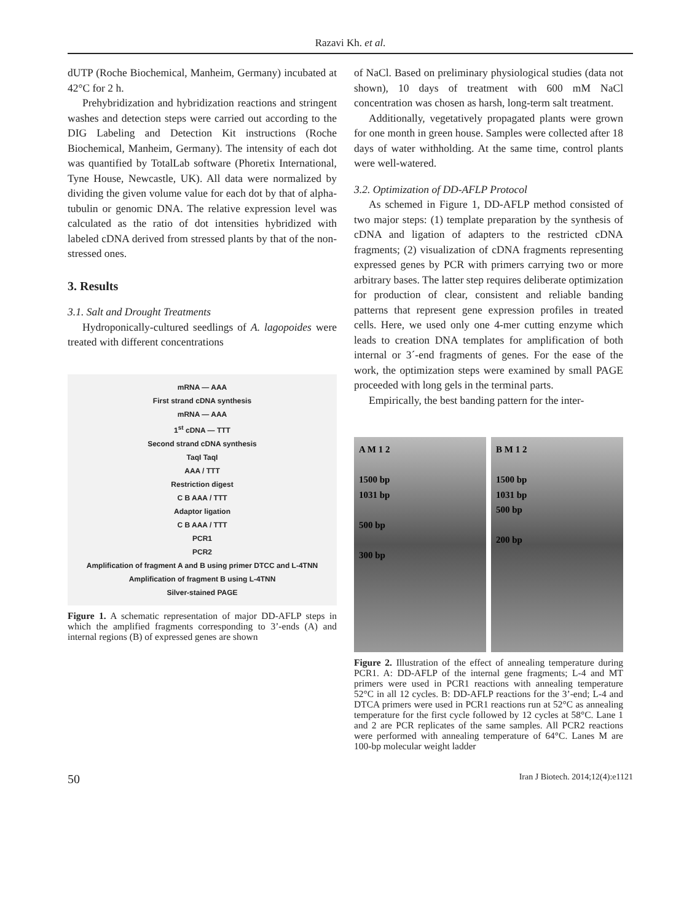Razavi Kh. et al.
dUTP (Roche Biochemical, Manheim, Germany) incubated at 42°C for 2 h.
Prehybridization and hybridization reactions and stringent washes and detection steps were carried out according to the DIG Labeling and Detection Kit instructions (Roche Biochemical, Manheim, Germany). The intensity of each dot was quantified by TotalLab software (Phoretix International, Tyne House, Newcastle, UK). All data were normalized by dividing the given volume value for each dot by that of alpha-tubulin or genomic DNA. The relative expression level was calculated as the ratio of dot intensities hybridized with labeled cDNA derived from stressed plants by that of the non- stressed ones.
3. Results
3.1. Salt and Drought Treatments
Hydroponically-cultured seedlings of A. lagopoides were treated with different concentrations
mRNA — AAA
First strand cDNA synthesis
mRNA — AAA
1<sup>st</sup> cDNA — TTT
Second strand cDNA synthesis
TaqI TaqI
AAA / TTT
Restriction digest
C B AAA / TTT
Adaptor ligation
C B AAA / TTT
PCR1
PCR2
Amplification of fragment A and B using primer DTCC and L-4TNN
Amplification of fragment B using L-4TNN
Silver-stained PAGE
Figure 1. A schematic representation of major DD-AFLP steps in which the amplified fragments corresponding to 3’-ends (A) and internal regions (B) of expressed genes are shown
of NaCl. Based on preliminary physiological studies (data not shown), 10 days of treatment with 600 mM NaCl concentration was chosen as harsh, long-term salt treatment.
Additionally, vegetatively propagated plants were grown for one month in green house. Samples were collected after 18 days of water withholding. At the same time, control plants were well-watered.
3.2. Optimization of DD-AFLP Protocol
As schemed in Figure 1, DD-AFLP method consisted of two major steps: (1) template preparation by the synthesis of cDNA and ligation of adapters to the restricted cDNA fragments; (2) visualization of cDNA fragments representing expressed genes by PCR with primers carrying two or more arbitrary bases. The latter step requires deliberate optimization for production of clear, consistent and reliable banding patterns that represent gene expression profiles in treated cells. Here, we used only one 4-mer cutting enzyme which leads to creation DNA templates for amplification of both internal or 3´-end fragments of genes. For the ease of the work, the optimization steps were examined by small PAGE proceeded with long gels in the terminal parts.
Empirically, the best banding pattern for the inter-
A M 1 2
1500 bp
1031 bp
500 bp
300 bp
B M 1 2
1500 bp
1031 bp
500 bp
200 bp
Figure 2. Illustration of the effect of annealing temperature during PCR1. A: DD-AFLP of the internal gene fragments; L-4 and MT primers were used in PCR1 reactions with annealing temperature 52°C in all 12 cycles. B: DD-AFLP reactions for the 3’-end; L-4 and DTCA primers were used in PCR1 reactions run at 52°C as annealing temperature for the first cycle followed by 12 cycles at 58°C. Lane 1 and 2 are PCR replicates of the same samples. All PCR2 reactions were performed with annealing temperature of 64°C. Lanes M are 100-bp molecular weight ladder
50 Iran J Biotech. 2014;12(4):e1121